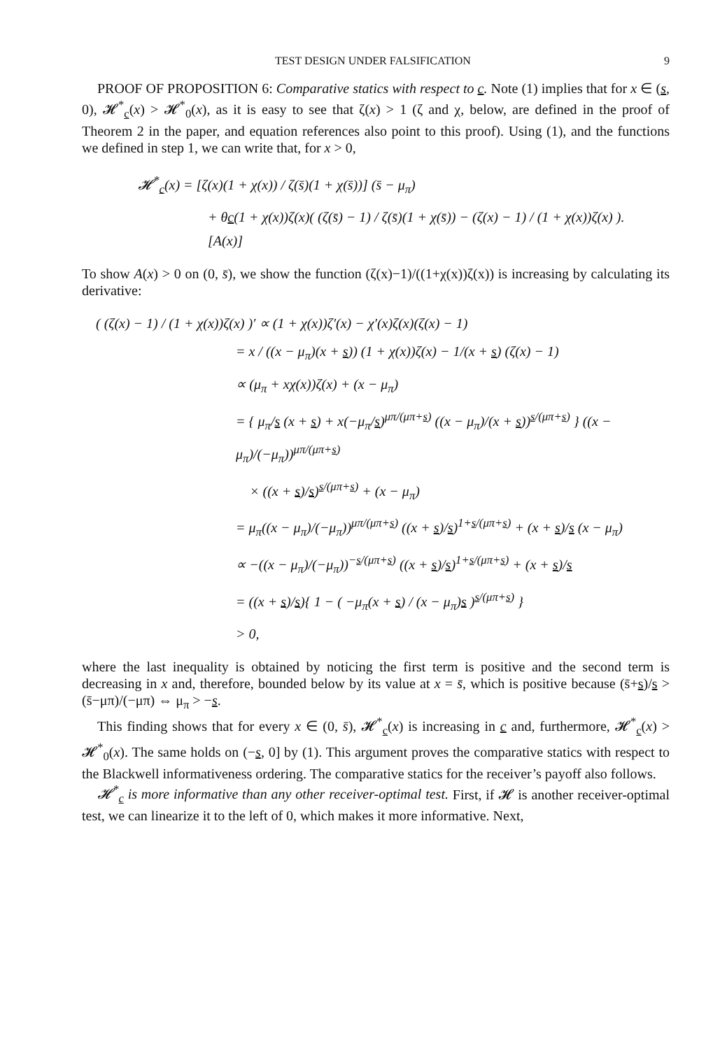TEST DESIGN UNDER FALSIFICATION 9
PROOF OF PROPOSITION 6: Comparative statics with respect to c. Note (1) implies that for x ∈ (s, 0), 𝓗<sup>*</sup><sub>c</sub>(x) > 𝓗<sup>*</sup><sub>0</sub>(x), as it is easy to see that ζ(x) > 1 (ζ and χ, below, are defined in the proof of Theorem 2 in the paper, and equation references also point to this proof). Using (1), and the functions we defined in step 1, we can write that, for x > 0,
𝓗<sup>*</sup><sub>c</sub>(x) = [ζ(x)(1 + χ(x)) / ζ(s̄)(1 + χ(s̄))] (s̄ − μ<sub>π</sub>)
+ θc(1 + χ(x))ζ(x)( (ζ(s̄) − 1) / ζ(s̄)(1 + χ(s̄)) − (ζ(x) − 1) / (1 + χ(x))ζ(x) ). [A(x)]
To show A(x) > 0 on (0, s̄), we show the function (ζ(x)−1)/((1+χ(x))ζ(x)) is increasing by calculating its derivative:
( (ζ(x) − 1) / (1 + χ(x))ζ(x) )′ ∝ (1 + χ(x))ζ′(x) − χ′(x)ζ(x)(ζ(x) − 1)
= x / ((x − μ<sub>π</sub>)(x + s)) (1 + χ(x))ζ(x) − 1/(x + s) (ζ(x) − 1)
∝ (μ<sub>π</sub> + xχ(x))ζ(x) + (x − μ<sub>π</sub>)
= { μ<sub>π</sub>/s (x + s) + x(−μ<sub>π</sub>/s)<sup>μπ/(μπ+s)</sup> ((x − μ<sub>π</sub>)/(x + s))<sup>s/(μπ+s)</sup> } ((x − μ<sub>π</sub>)/(−μ<sub>π</sub>))<sup>μπ/(μπ+s)</sup>
× ((x + s)/s)<sup>s/(μπ+s)</sup> + (x − μ<sub>π</sub>)
= μ<sub>π</sub>((x − μ<sub>π</sub>)/(−μ<sub>π</sub>))<sup>μπ/(μπ+s)</sup> ((x + s)/s)<sup>1+s/(μπ+s)</sup> + (x + s)/s (x − μ<sub>π</sub>)
∝ −((x − μ<sub>π</sub>)/(−μ<sub>π</sub>))<sup>−s/(μπ+s)</sup> ((x + s)/s)<sup>1+s/(μπ+s)</sup> + (x + s)/s
= ((x + s)/s){ 1 − ( −μ<sub>π</sub>(x + s) / (x − μ<sub>π</sub>)s )<sup>s/(μπ+s)</sup> }
> 0,
where the last inequality is obtained by noticing the first term is positive and the second term is decreasing in x and, therefore, bounded below by its value at x = s̄, which is positive because (s̄+s)/s > (s̄−μπ)/(−μπ) ⇔ μ<sub>π</sub> > −s.
This finding shows that for every x ∈ (0, s̄), 𝓗<sup>*</sup><sub>c</sub>(x) is increasing in c and, furthermore, 𝓗<sup>*</sup><sub>c</sub>(x) > 𝓗<sup>*</sup><sub>0</sub>(x). The same holds on (−s, 0] by (1). This argument proves the comparative statics with respect to the Blackwell informativeness ordering. The comparative statics for the receiver’s payoff also follows.
𝓗<sup>*</sup><sub>c</sub> is more informative than any other receiver-optimal test. First, if 𝓗 is another receiver-optimal test, we can linearize it to the left of 0, which makes it more informative. Next,